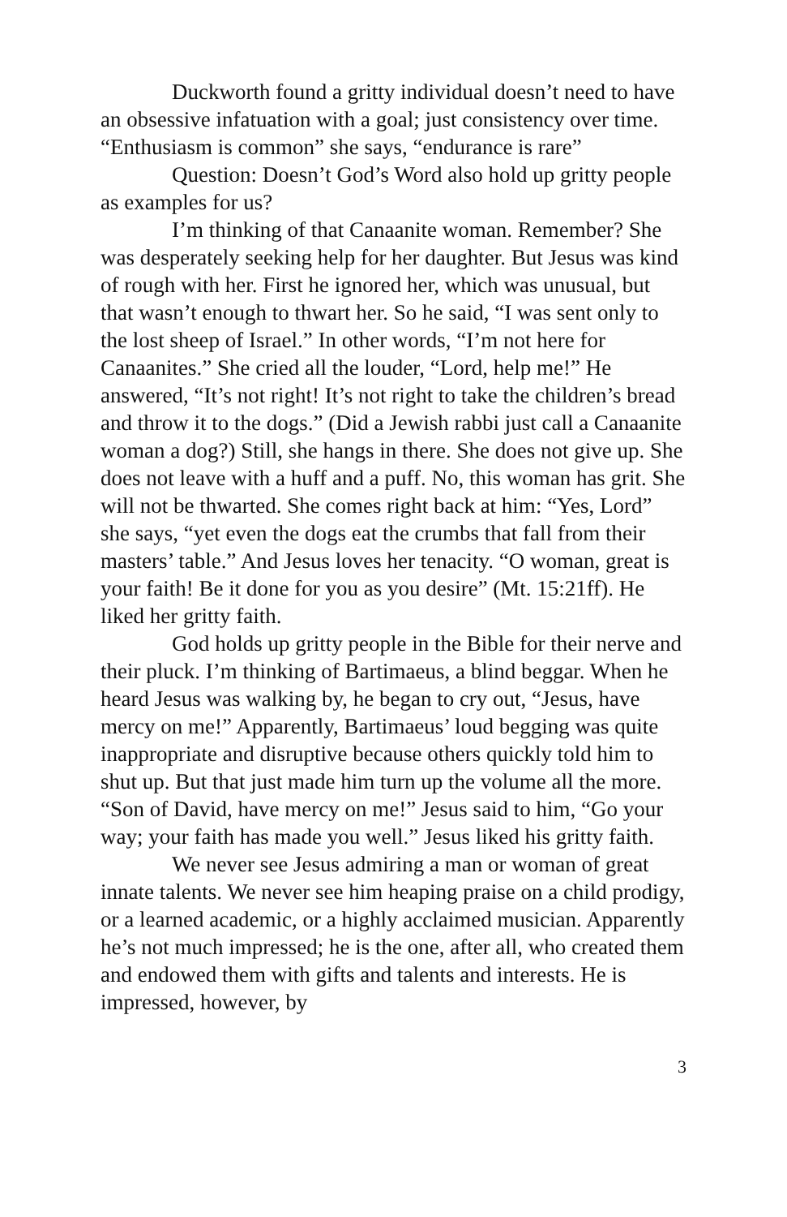Duckworth found a gritty individual doesn’t need to have an obsessive infatuation with a goal; just consistency over time. “Enthusiasm is common” she says, “endurance is rare”
Question: Doesn’t God’s Word also hold up gritty people as examples for us?
I’m thinking of that Canaanite woman. Remember? She was desperately seeking help for her daughter. But Jesus was kind of rough with her. First he ignored her, which was unusual, but that wasn’t enough to thwart her. So he said, “I was sent only to the lost sheep of Israel.” In other words, “I’m not here for Canaanites.” She cried all the louder, “Lord, help me!” He answered, “It’s not right! It’s not right to take the children’s bread and throw it to the dogs.” (Did a Jewish rabbi just call a Canaanite woman a dog?) Still, she hangs in there. She does not give up. She does not leave with a huff and a puff. No, this woman has grit. She will not be thwarted. She comes right back at him: “Yes, Lord” she says, “yet even the dogs eat the crumbs that fall from their masters’ table.” And Jesus loves her tenacity. “O woman, great is your faith! Be it done for you as you desire” (Mt. 15:21ff). He liked her gritty faith.
God holds up gritty people in the Bible for their nerve and their pluck. I’m thinking of Bartimaeus, a blind beggar. When he heard Jesus was walking by, he began to cry out, “Jesus, have mercy on me!” Apparently, Bartimaeus’ loud begging was quite inappropriate and disruptive because others quickly told him to shut up. But that just made him turn up the volume all the more. “Son of David, have mercy on me!” Jesus said to him, “Go your way; your faith has made you well.” Jesus liked his gritty faith.
We never see Jesus admiring a man or woman of great innate talents. We never see him heaping praise on a child prodigy, or a learned academic, or a highly acclaimed musician. Apparently he’s not much impressed; he is the one, after all, who created them and endowed them with gifts and talents and interests. He is impressed, however, by
3